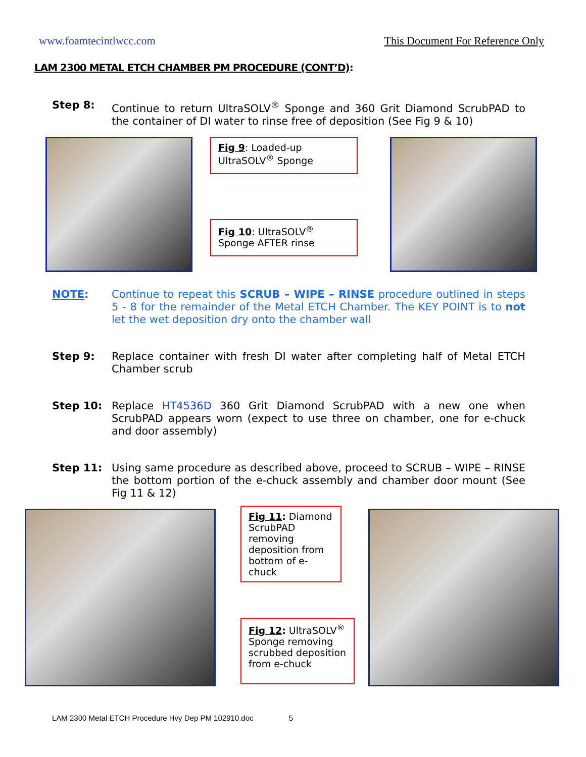www.foamtecintlwcc.com This Document For Reference Only
LAM 2300 METAL ETCH CHAMBER PM PROCEDURE (CONT’D):
Step 8: Continue to return UltraSOLV<sup>®</sup> Sponge and 360 Grit Diamond ScrubPAD to the container of DI water to rinse free of deposition (See Fig 9 & 10)
Fig 9: Loaded-up UltraSOLV<sup>®</sup> Sponge
Fig 10: UltraSOLV<sup>®</sup> Sponge AFTER rinse
NOTE: Continue to repeat this SCRUB – WIPE – RINSE procedure outlined in steps 5 - 8 for the remainder of the Metal ETCH Chamber. The KEY POINT is to not let the wet deposition dry onto the chamber wall
Step 9: Replace container with fresh DI water after completing half of Metal ETCH Chamber scrub
Step 10: Replace HT4536D 360 Grit Diamond ScrubPAD with a new one when ScrubPAD appears worn (expect to use three on chamber, one for e-chuck and door assembly)
Step 11: Using same procedure as described above, proceed to SCRUB – WIPE – RINSE the bottom portion of the e-chuck assembly and chamber door mount (See Fig 11 & 12)
Fig 11: Diamond ScrubPAD removing deposition from bottom of e-chuck
Fig 12: UltraSOLV<sup>®</sup> Sponge removing scrubbed deposition from e-chuck
LAM 2300 Metal ETCH Procedure Hvy Dep PM 102910.doc 5